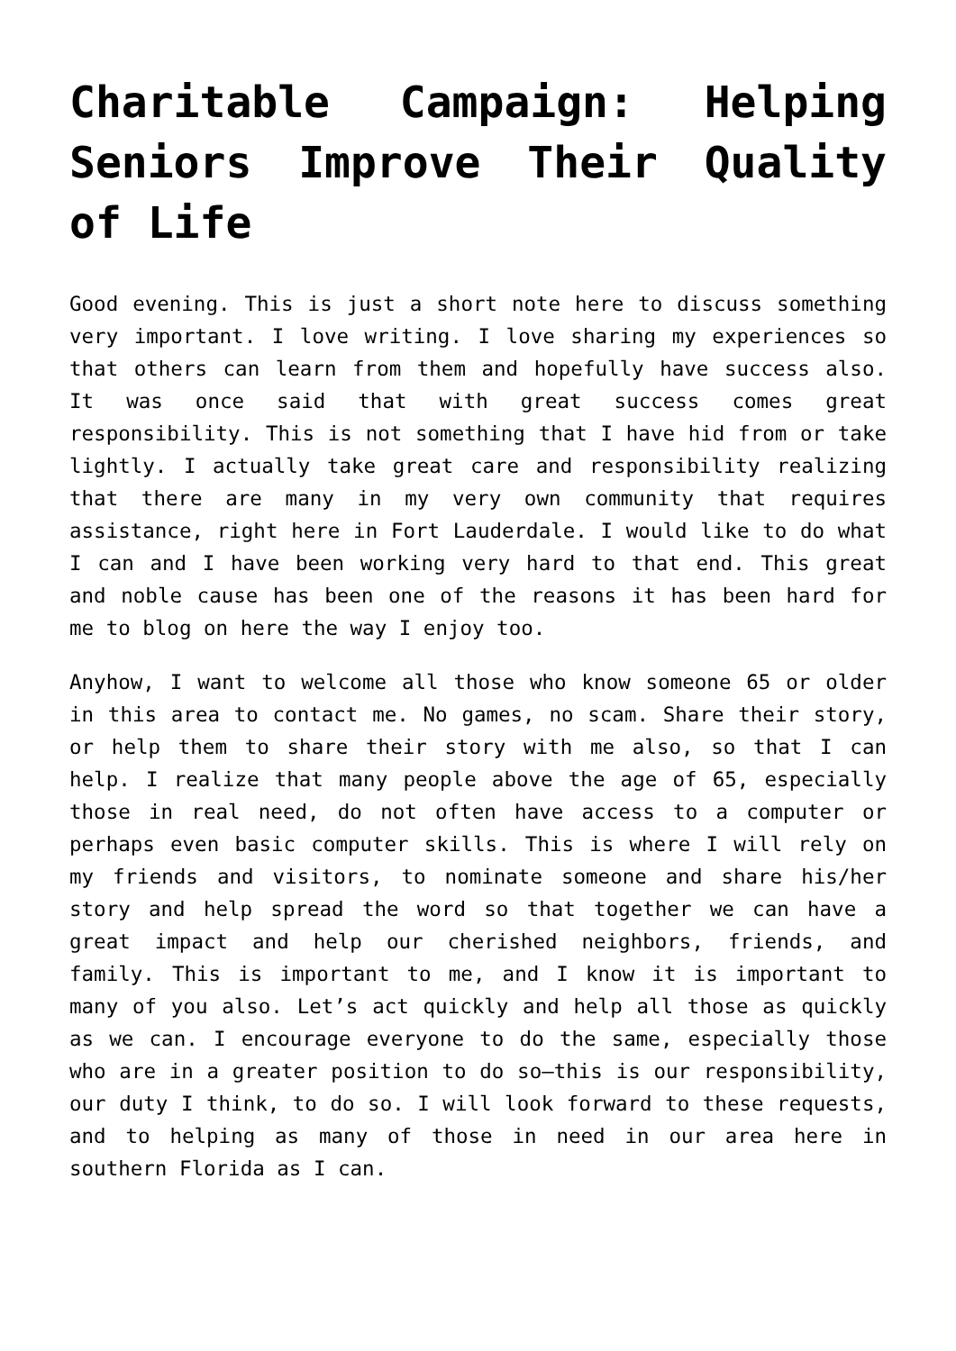Charitable Campaign: Helping Seniors Improve Their Quality of Life
Good evening. This is just a short note here to discuss something very important. I love writing. I love sharing my experiences so that others can learn from them and hopefully have success also. It was once said that with great success comes great responsibility. This is not something that I have hid from or take lightly. I actually take great care and responsibility realizing that there are many in my very own community that requires assistance, right here in Fort Lauderdale. I would like to do what I can and I have been working very hard to that end. This great and noble cause has been one of the reasons it has been hard for me to blog on here the way I enjoy too.
Anyhow, I want to welcome all those who know someone 65 or older in this area to contact me. No games, no scam. Share their story, or help them to share their story with me also, so that I can help. I realize that many people above the age of 65, especially those in real need, do not often have access to a computer or perhaps even basic computer skills. This is where I will rely on my friends and visitors, to nominate someone and share his/her story and help spread the word so that together we can have a great impact and help our cherished neighbors, friends, and family. This is important to me, and I know it is important to many of you also. Let’s act quickly and help all those as quickly as we can. I encourage everyone to do the same, especially those who are in a greater position to do so—this is our responsibility, our duty I think, to do so. I will look forward to these requests, and to helping as many of those in need in our area here in southern Florida as I can.